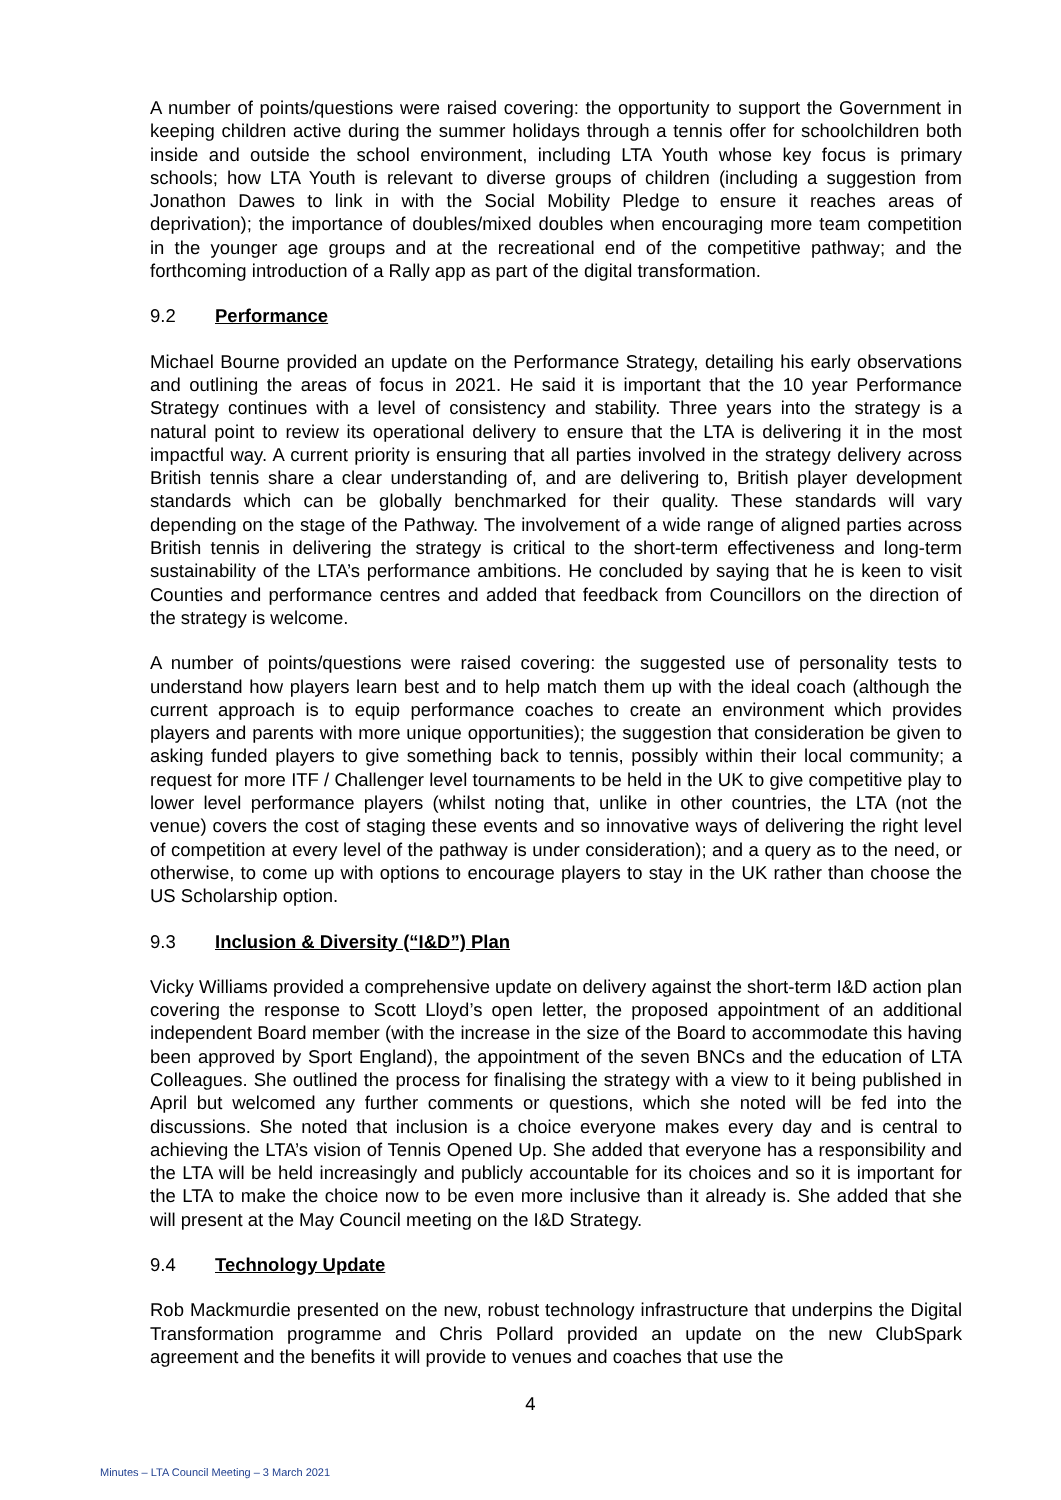A number of points/questions were raised covering: the opportunity to support the Government in keeping children active during the summer holidays through a tennis offer for schoolchildren both inside and outside the school environment, including LTA Youth whose key focus is primary schools; how LTA Youth is relevant to diverse groups of children (including a suggestion from Jonathon Dawes to link in with the Social Mobility Pledge to ensure it reaches areas of deprivation); the importance of doubles/mixed doubles when encouraging more team competition in the younger age groups and at the recreational end of the competitive pathway; and the forthcoming introduction of a Rally app as part of the digital transformation.
9.2 Performance
Michael Bourne provided an update on the Performance Strategy, detailing his early observations and outlining the areas of focus in 2021. He said it is important that the 10 year Performance Strategy continues with a level of consistency and stability. Three years into the strategy is a natural point to review its operational delivery to ensure that the LTA is delivering it in the most impactful way. A current priority is ensuring that all parties involved in the strategy delivery across British tennis share a clear understanding of, and are delivering to, British player development standards which can be globally benchmarked for their quality. These standards will vary depending on the stage of the Pathway. The involvement of a wide range of aligned parties across British tennis in delivering the strategy is critical to the short-term effectiveness and long-term sustainability of the LTA’s performance ambitions. He concluded by saying that he is keen to visit Counties and performance centres and added that feedback from Councillors on the direction of the strategy is welcome.
A number of points/questions were raised covering: the suggested use of personality tests to understand how players learn best and to help match them up with the ideal coach (although the current approach is to equip performance coaches to create an environment which provides players and parents with more unique opportunities); the suggestion that consideration be given to asking funded players to give something back to tennis, possibly within their local community; a request for more ITF / Challenger level tournaments to be held in the UK to give competitive play to lower level performance players (whilst noting that, unlike in other countries, the LTA (not the venue) covers the cost of staging these events and so innovative ways of delivering the right level of competition at every level of the pathway is under consideration); and a query as to the need, or otherwise, to come up with options to encourage players to stay in the UK rather than choose the US Scholarship option.
9.3 Inclusion & Diversity (“I&D”) Plan
Vicky Williams provided a comprehensive update on delivery against the short-term I&D action plan covering the response to Scott Lloyd’s open letter, the proposed appointment of an additional independent Board member (with the increase in the size of the Board to accommodate this having been approved by Sport England), the appointment of the seven BNCs and the education of LTA Colleagues. She outlined the process for finalising the strategy with a view to it being published in April but welcomed any further comments or questions, which she noted will be fed into the discussions. She noted that inclusion is a choice everyone makes every day and is central to achieving the LTA’s vision of Tennis Opened Up. She added that everyone has a responsibility and the LTA will be held increasingly and publicly accountable for its choices and so it is important for the LTA to make the choice now to be even more inclusive than it already is. She added that she will present at the May Council meeting on the I&D Strategy.
9.4 Technology Update
Rob Mackmurdie presented on the new, robust technology infrastructure that underpins the Digital Transformation programme and Chris Pollard provided an update on the new ClubSpark agreement and the benefits it will provide to venues and coaches that use the
4
Minutes – LTA Council Meeting – 3 March 2021